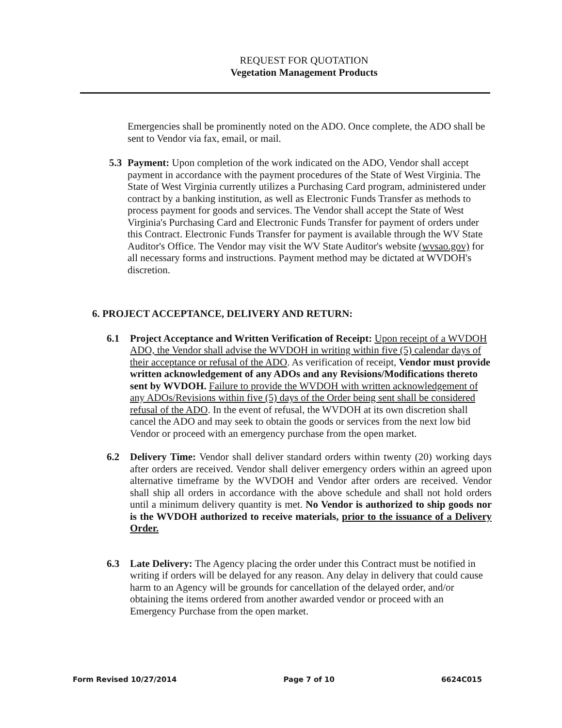REQUEST FOR QUOTATION
Vegetation Management Products
Emergencies shall be prominently noted on the ADO. Once complete, the ADO shall be sent to Vendor via fax, email, or mail.
5.3 Payment: Upon completion of the work indicated on the ADO, Vendor shall accept payment in accordance with the payment procedures of the State of West Virginia. The State of West Virginia currently utilizes a Purchasing Card program, administered under contract by a banking institution, as well as Electronic Funds Transfer as methods to process payment for goods and services. The Vendor shall accept the State of West Virginia's Purchasing Card and Electronic Funds Transfer for payment of orders under this Contract. Electronic Funds Transfer for payment is available through the WV State Auditor's Office. The Vendor may visit the WV State Auditor's website (wvsao.gov) for all necessary forms and instructions. Payment method may be dictated at WVDOH's discretion.
6. PROJECT ACCEPTANCE, DELIVERY AND RETURN:
6.1 Project Acceptance and Written Verification of Receipt: Upon receipt of a WVDOH ADO, the Vendor shall advise the WVDOH in writing within five (5) calendar days of their acceptance or refusal of the ADO. As verification of receipt, Vendor must provide written acknowledgement of any ADOs and any Revisions/Modifications thereto sent by WVDOH. Failure to provide the WVDOH with written acknowledgement of any ADOs/Revisions within five (5) days of the Order being sent shall be considered refusal of the ADO. In the event of refusal, the WVDOH at its own discretion shall cancel the ADO and may seek to obtain the goods or services from the next low bid Vendor or proceed with an emergency purchase from the open market.
6.2 Delivery Time: Vendor shall deliver standard orders within twenty (20) working days after orders are received. Vendor shall deliver emergency orders within an agreed upon alternative timeframe by the WVDOH and Vendor after orders are received. Vendor shall ship all orders in accordance with the above schedule and shall not hold orders until a minimum delivery quantity is met. No Vendor is authorized to ship goods nor is the WVDOH authorized to receive materials, prior to the issuance of a Delivery Order.
6.3 Late Delivery: The Agency placing the order under this Contract must be notified in writing if orders will be delayed for any reason. Any delay in delivery that could cause harm to an Agency will be grounds for cancellation of the delayed order, and/or obtaining the items ordered from another awarded vendor or proceed with an Emergency Purchase from the open market.
Form Revised 10/27/2014 Page 7 of 10 6624C015